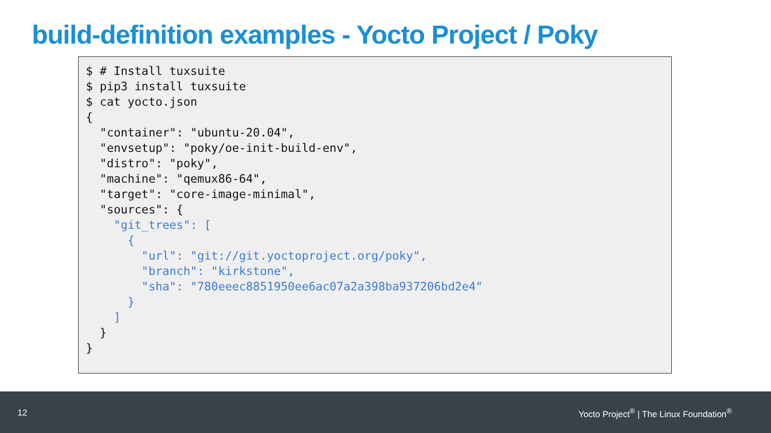build-definition examples - Yocto Project / Poky
$ # Install tuxsuite
$ pip3 install tuxsuite
$ cat yocto.json
{
  "container": "ubuntu-20.04",
  "envsetup": "poky/oe-init-build-env",
  "distro": "poky",
  "machine": "qemux86-64",
  "target": "core-image-minimal",
  "sources": {
    "git_trees": [
      {
        "url": "git://git.yoctoproject.org/poky",
        "branch": "kirkstone",
        "sha": "780eeec8851950ee6ac07a2a398ba937206bd2e4"
      }
    ]
  }
}
12 Yocto Project<sup>®</sup> | The Linux Foundation<sup>®</sup>